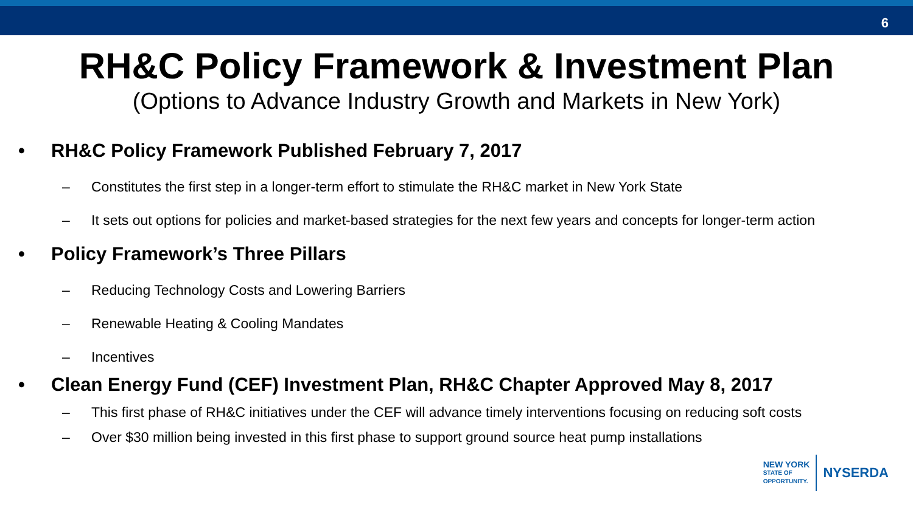6
RH&C Policy Framework & Investment Plan
(Options to Advance Industry Growth and Markets in New York)
• RH&C Policy Framework Published February 7, 2017
– Constitutes the first step in a longer-term effort to stimulate the RH&C market in New York State
– It sets out options for policies and market-based strategies for the next few years and concepts for longer-term action
• Policy Framework’s Three Pillars
– Reducing Technology Costs and Lowering Barriers
– Renewable Heating & Cooling Mandates
– Incentives
• Clean Energy Fund (CEF) Investment Plan, RH&C Chapter Approved May 8, 2017
– This first phase of RH&C initiatives under the CEF will advance timely interventions focusing on reducing soft costs
– Over $30 million being invested in this first phase to support ground source heat pump installations
NEW YORK
STATE OF
OPPORTUNITY.
NYSERDA